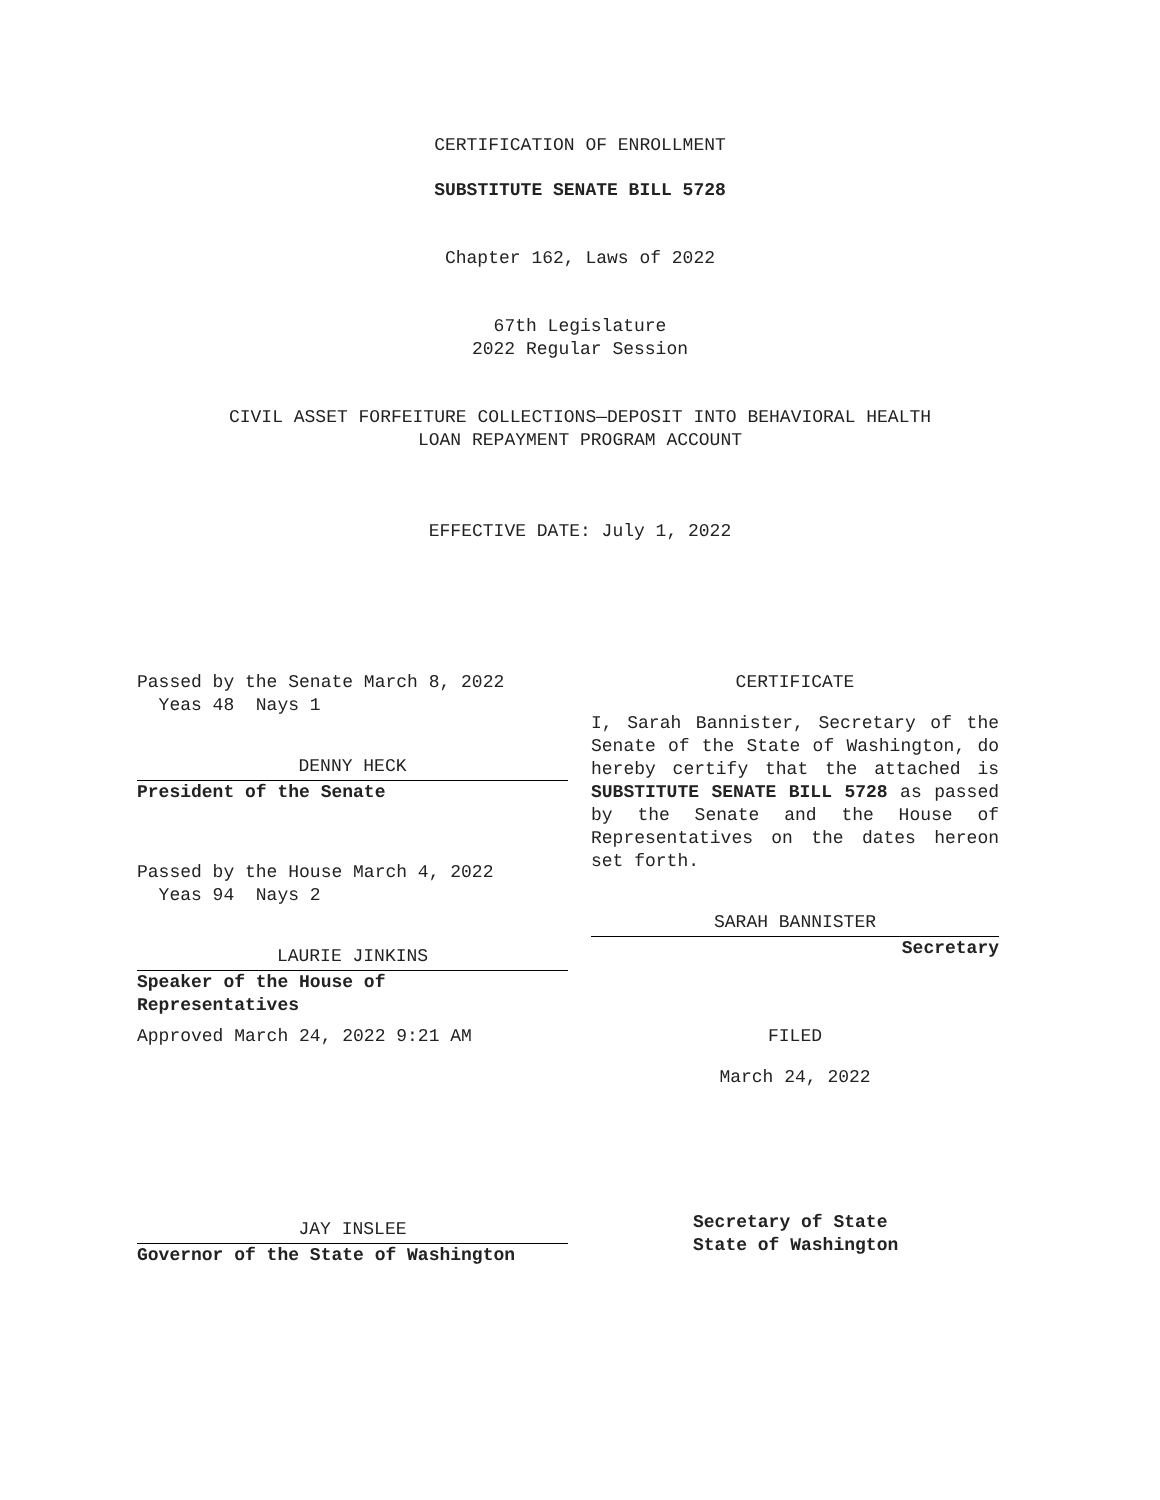CERTIFICATION OF ENROLLMENT
SUBSTITUTE SENATE BILL 5728
Chapter 162, Laws of 2022
67th Legislature
2022 Regular Session
CIVIL ASSET FORFEITURE COLLECTIONS—DEPOSIT INTO BEHAVIORAL HEALTH
LOAN REPAYMENT PROGRAM ACCOUNT
EFFECTIVE DATE: July 1, 2022
Passed by the Senate March 8, 2022
Yeas 48 Nays 1
DENNY HECK
President of the Senate
Passed by the House March 4, 2022
Yeas 94 Nays 2
LAURIE JINKINS
Speaker of the House of
Representatives
Approved March 24, 2022 9:21 AM
JAY INSLEE
Governor of the State of Washington
CERTIFICATE
I, Sarah Bannister, Secretary of the Senate of the State of Washington, do hereby certify that the attached is SUBSTITUTE SENATE BILL 5728 as passed by the Senate and the House of Representatives on the dates hereon set forth.
SARAH BANNISTER
Secretary
FILED
March 24, 2022
Secretary of State
State of Washington